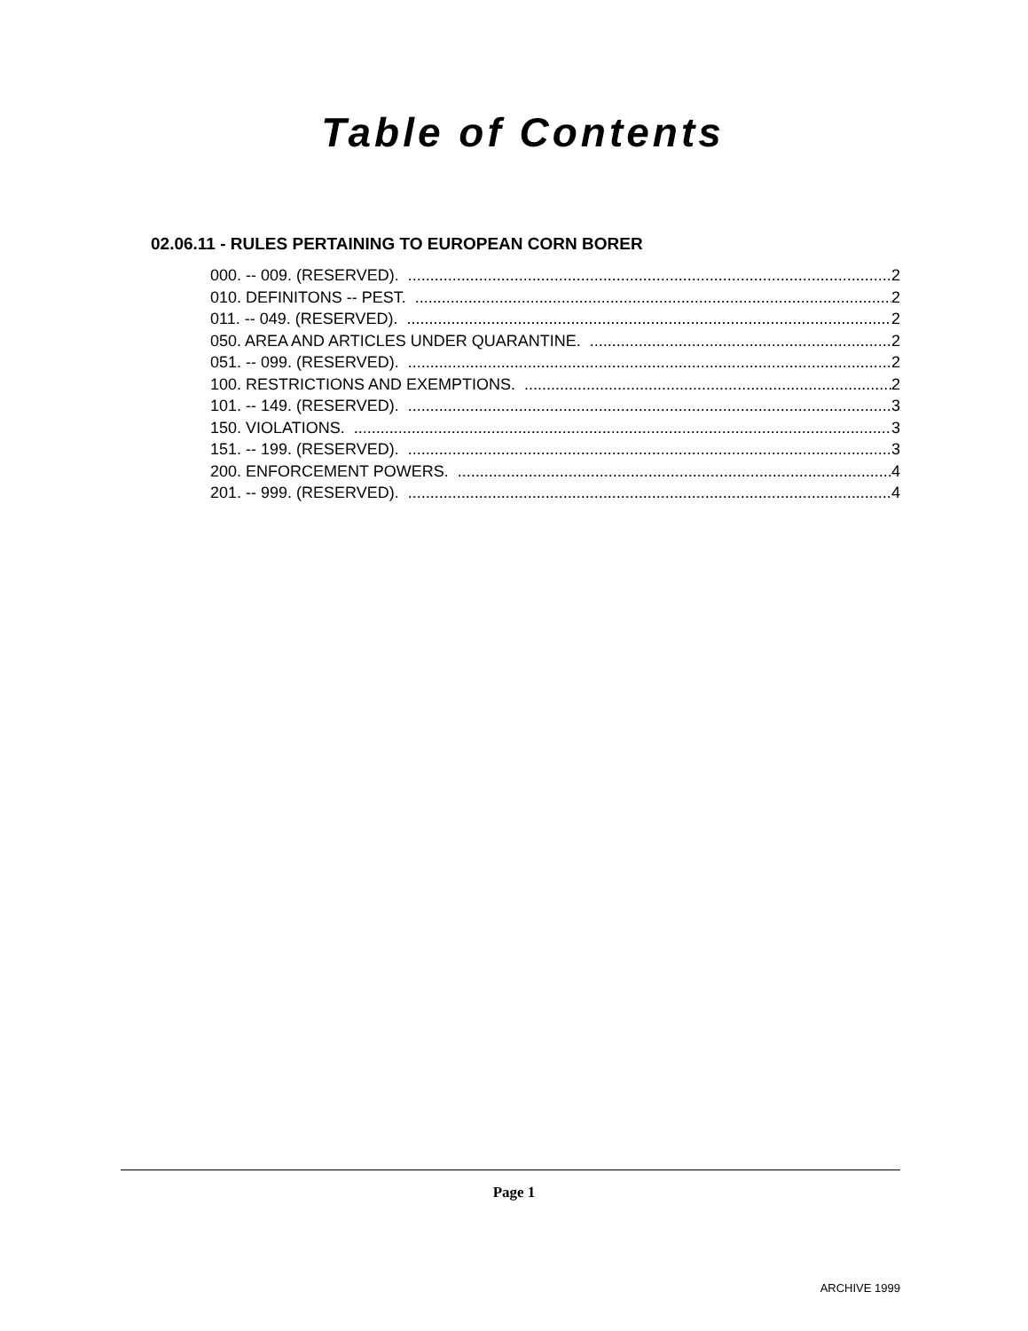Table of Contents
02.06.11 - RULES PERTAINING TO EUROPEAN CORN BORER
000. -- 009. (RESERVED). 2
010. DEFINITONS -- PEST. 2
011. -- 049. (RESERVED). 2
050. AREA AND ARTICLES UNDER QUARANTINE. 2
051. -- 099. (RESERVED). 2
100. RESTRICTIONS AND EXEMPTIONS. 2
101. -- 149. (RESERVED). 3
150. VIOLATIONS. 3
151. -- 199. (RESERVED). 3
200. ENFORCEMENT POWERS. 4
201. -- 999. (RESERVED). 4
Page 1
ARCHIVE 1999